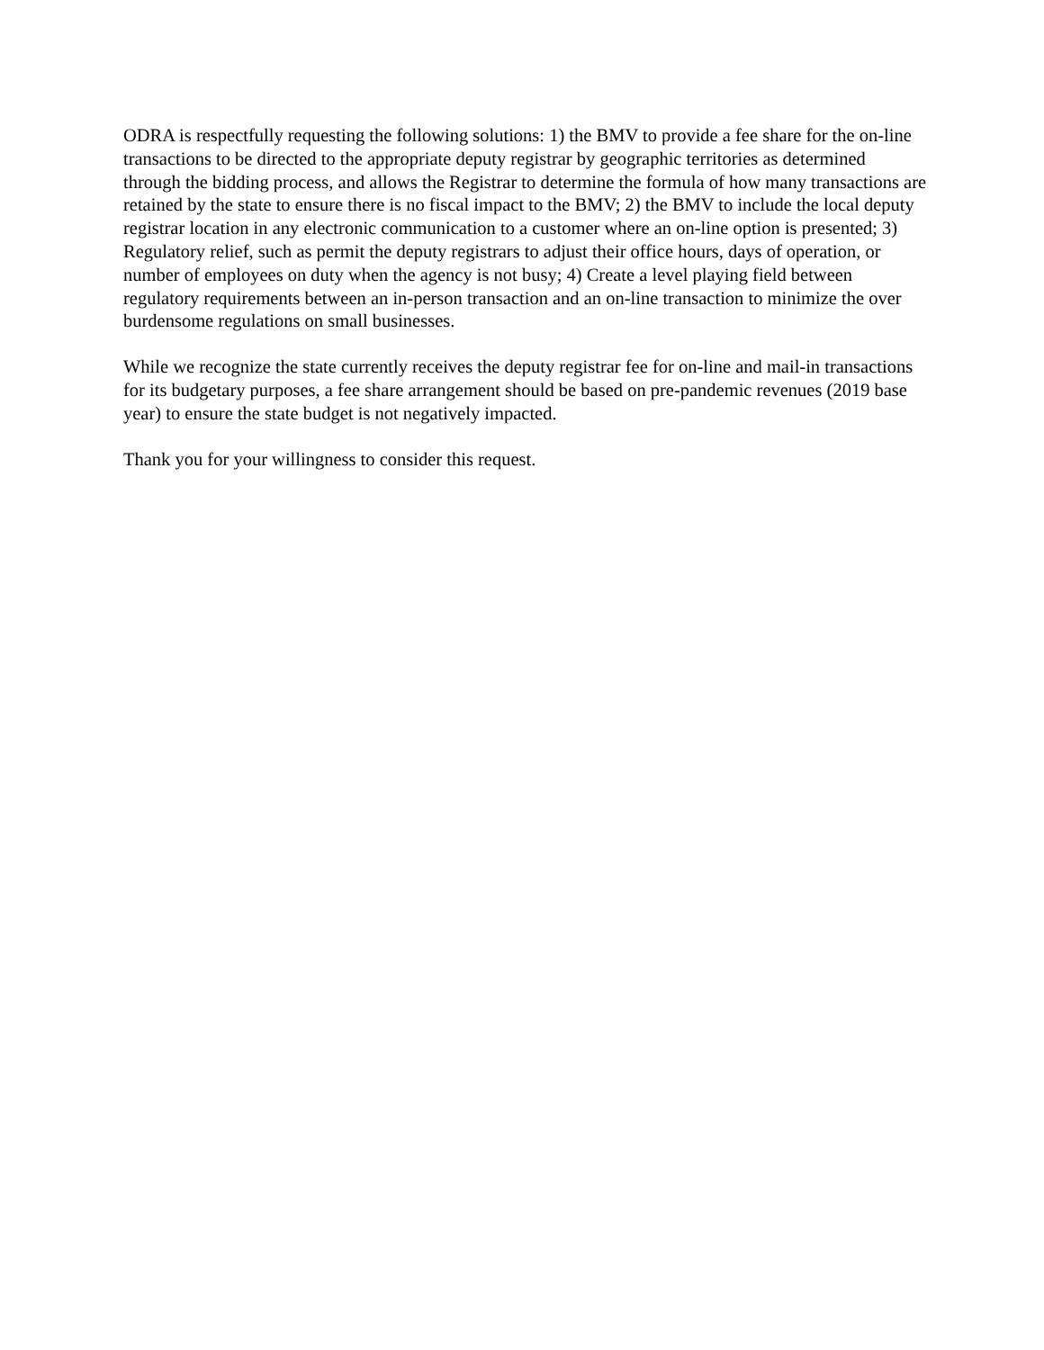ODRA is respectfully requesting the following solutions: 1) the BMV to provide a fee share for the on-line transactions to be directed to the appropriate deputy registrar by geographic territories as determined through the bidding process, and allows the Registrar to determine the formula of how many transactions are retained by the state to ensure there is no fiscal impact to the BMV; 2) the BMV to include the local deputy registrar location in any electronic communication to a customer where an on-line option is presented; 3) Regulatory relief, such as permit the deputy registrars to adjust their office hours, days of operation, or number of employees on duty when the agency is not busy; 4) Create a level playing field between regulatory requirements between an in-person transaction and an on-line transaction to minimize the over burdensome regulations on small businesses.
While we recognize the state currently receives the deputy registrar fee for on-line and mail-in transactions for its budgetary purposes, a fee share arrangement should be based on pre-pandemic revenues (2019 base year) to ensure the state budget is not negatively impacted.
Thank you for your willingness to consider this request.